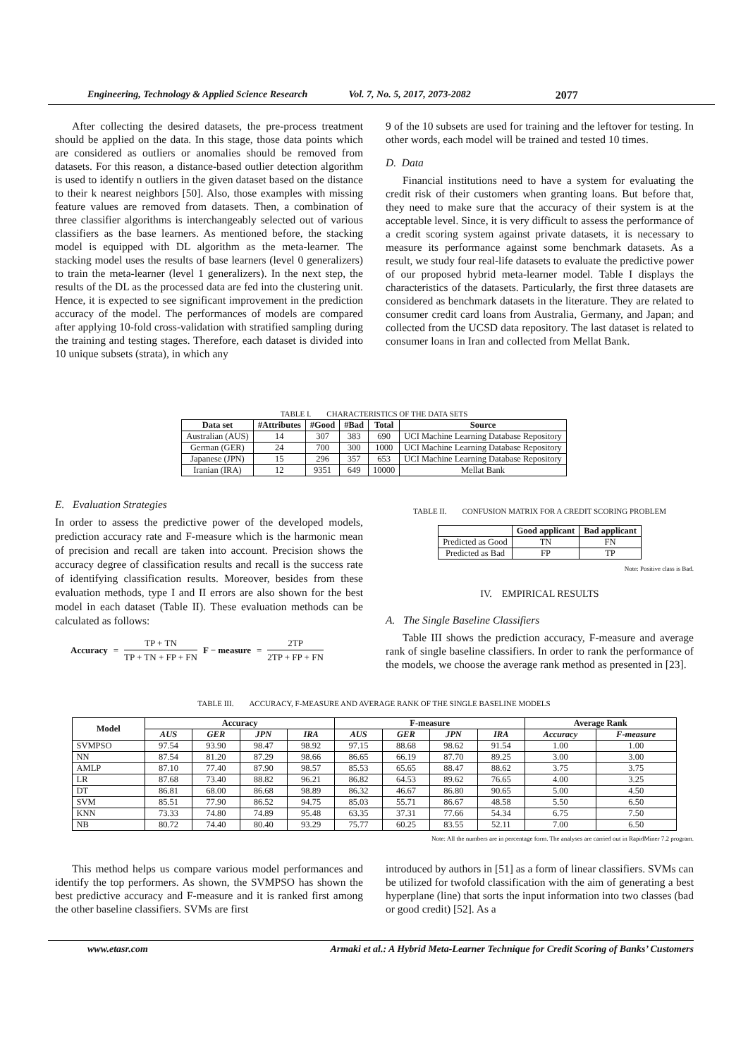Engineering, Technology & Applied Science Research Vol. 7, No. 5, 2017, 2073-2082 2077
After collecting the desired datasets, the pre-process treatment should be applied on the data. In this stage, those data points which are considered as outliers or anomalies should be removed from datasets. For this reason, a distance-based outlier detection algorithm is used to identify n outliers in the given dataset based on the distance to their k nearest neighbors [50]. Also, those examples with missing feature values are removed from datasets. Then, a combination of three classifier algorithms is interchangeably selected out of various classifiers as the base learners. As mentioned before, the stacking model is equipped with DL algorithm as the meta-learner. The stacking model uses the results of base learners (level 0 generalizers) to train the meta-learner (level 1 generalizers). In the next step, the results of the DL as the processed data are fed into the clustering unit. Hence, it is expected to see significant improvement in the prediction accuracy of the model. The performances of models are compared after applying 10-fold cross-validation with stratified sampling during the training and testing stages. Therefore, each dataset is divided into 10 unique subsets (strata), in which any
9 of the 10 subsets are used for training and the leftover for testing. In other words, each model will be trained and tested 10 times.
D. Data
Financial institutions need to have a system for evaluating the credit risk of their customers when granting loans. But before that, they need to make sure that the accuracy of their system is at the acceptable level. Since, it is very difficult to assess the performance of a credit scoring system against private datasets, it is necessary to measure its performance against some benchmark datasets. As a result, we study four real-life datasets to evaluate the predictive power of our proposed hybrid meta-learner model. Table I displays the characteristics of the datasets. Particularly, the first three datasets are considered as benchmark datasets in the literature. They are related to consumer credit card loans from Australia, Germany, and Japan; and collected from the UCSD data repository. The last dataset is related to consumer loans in Iran and collected from Mellat Bank.
TABLE I. CHARACTERISTICS OF THE DATA SETS
| Data set | #Attributes | #Good | #Bad | Total | Source |
| --- | --- | --- | --- | --- | --- |
| Australian (AUS) | 14 | 307 | 383 | 690 | UCI Machine Learning Database Repository |
| German (GER) | 24 | 700 | 300 | 1000 | UCI Machine Learning Database Repository |
| Japanese (JPN) | 15 | 296 | 357 | 653 | UCI Machine Learning Database Repository |
| Iranian (IRA) | 12 | 9351 | 649 | 10000 | Mellat Bank |
E. Evaluation Strategies
In order to assess the predictive power of the developed models, prediction accuracy rate and F-measure which is the harmonic mean of precision and recall are taken into account. Precision shows the accuracy degree of classification results and recall is the success rate of identifying classification results. Moreover, besides from these evaluation methods, type I and II errors are also shown for the best model in each dataset (Table II). These evaluation methods can be calculated as follows:
Accuracy = TP + TN TP + TN + FP + FN F − measure = 2TP 2TP + FP + FN
TABLE II. CONFUSION MATRIX FOR A CREDIT SCORING PROBLEM
| | Good applicant | Bad applicant |
| --- | --- | --- |
| Predicted as Good | TN | FN |
| Predicted as Bad | FP | TP |
Note: Positive class is Bad.
IV. EMPIRICAL RESULTS
A. The Single Baseline Classifiers
Table III shows the prediction accuracy, F-measure and average rank of single baseline classifiers. In order to rank the performance of the models, we choose the average rank method as presented in [23].
TABLE III. ACCURACY, F-MEASURE AND AVERAGE RANK OF THE SINGLE BASELINE MODELS
| Model | Accuracy | | | | F-measure | | | | Average Rank | |
| --- | --- | --- | --- | --- | --- | --- | --- | --- | --- | --- |
| | AUS | GER | JPN | IRA | AUS | GER | JPN | IRA | Accuracy | F-measure |
| SVMPSO | 97.54 | 93.90 | 98.47 | 98.92 | 97.15 | 88.68 | 98.62 | 91.54 | 1.00 | 1.00 |
| NN | 87.54 | 81.20 | 87.29 | 98.66 | 86.65 | 66.19 | 87.70 | 89.25 | 3.00 | 3.00 |
| AMLP | 87.10 | 77.40 | 87.90 | 98.57 | 85.53 | 65.65 | 88.47 | 88.62 | 3.75 | 3.75 |
| LR | 87.68 | 73.40 | 88.82 | 96.21 | 86.82 | 64.53 | 89.62 | 76.65 | 4.00 | 3.25 |
| DT | 86.81 | 68.00 | 86.68 | 98.89 | 86.32 | 46.67 | 86.80 | 90.65 | 5.00 | 4.50 |
| SVM | 85.51 | 77.90 | 86.52 | 94.75 | 85.03 | 55.71 | 86.67 | 48.58 | 5.50 | 6.50 |
| KNN | 73.33 | 74.80 | 74.89 | 95.48 | 63.35 | 37.31 | 77.66 | 54.34 | 6.75 | 7.50 |
| NB | 80.72 | 74.40 | 80.40 | 93.29 | 75.77 | 60.25 | 83.55 | 52.11 | 7.00 | 6.50 |
Note: All the numbers are in percentage form. The analyses are carried out in RapidMiner 7.2 program.
This method helps us compare various model performances and identify the top performers. As shown, the SVMPSO has shown the best predictive accuracy and F-measure and it is ranked first among the other baseline classifiers. SVMs are first
introduced by authors in [51] as a form of linear classifiers. SVMs can be utilized for twofold classification with the aim of generating a best hyperplane (line) that sorts the input information into two classes (bad or good credit) [52]. As a
www.etasr.com Armaki et al.: A Hybrid Meta-Learner Technique for Credit Scoring of Banks’ Customers